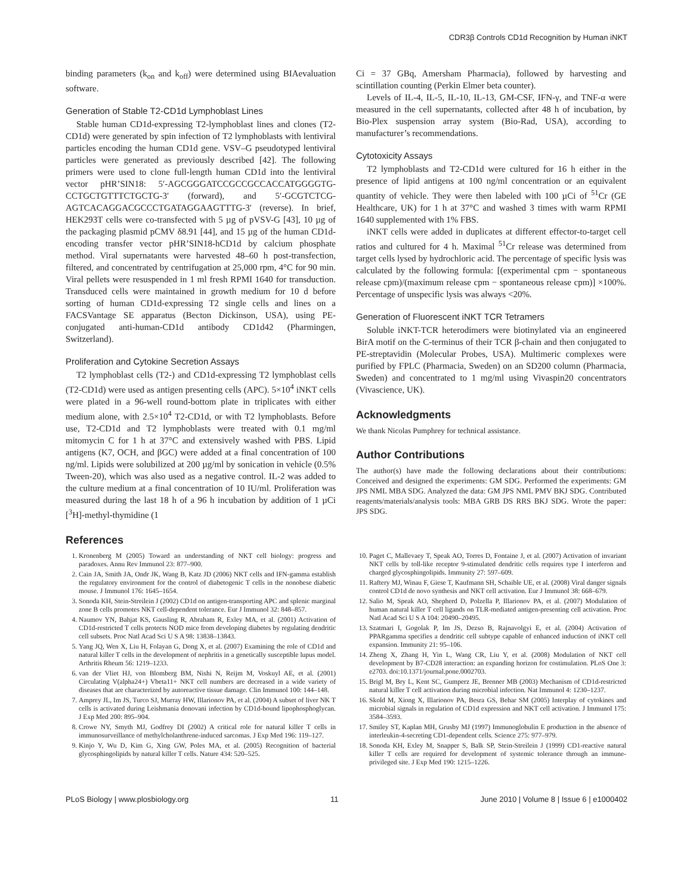CDR3β Controls CD1d Recognition by Human iNKT
binding parameters (k<sub>on</sub> and k<sub>off</sub>) were determined using BIAevaluation software.
Generation of Stable T2-CD1d Lymphoblast Lines
Stable human CD1d-expressing T2-lymphoblast lines and clones (T2-CD1d) were generated by spin infection of T2 lymphoblasts with lentiviral particles encoding the human CD1d gene. VSV–G pseudotyped lentiviral particles were generated as previously described [42]. The following primers were used to clone full-length human CD1d into the lentiviral vector pHR’SIN18: 5′-AGCGGGATCCGCCGCCACCATGGGGTG-CCTGCTGTTTCTGCTG-3′ (forward), and 5′-GCGTCTCG-AGTCACAGGACGCCCTGATAGGAAGTTTG-3′ (reverse). In brief, HEK293T cells were co-transfected with 5 µg of pVSV-G [43], 10 µg of the packaging plasmid pCMV δ8.91 [44], and 15 µg of the human CD1d-encoding transfer vector pHR’SIN18-hCD1d by calcium phosphate method. Viral supernatants were harvested 48–60 h post-transfection, filtered, and concentrated by centrifugation at 25,000 rpm, 4°C for 90 min. Viral pellets were resuspended in 1 ml fresh RPMI 1640 for transduction. Transduced cells were maintained in growth medium for 10 d before sorting of human CD1d-expressing T2 single cells and lines on a FACSVantage SE apparatus (Becton Dickinson, USA), using PE-conjugated anti-human-CD1d antibody CD1d42 (Pharmingen, Switzerland).
Proliferation and Cytokine Secretion Assays
T2 lymphoblast cells (T2-) and CD1d-expressing T2 lymphoblast cells (T2-CD1d) were used as antigen presenting cells (APC). 5×10<sup>4</sup> iNKT cells were plated in a 96-well round-bottom plate in triplicates with either medium alone, with 2.5×10<sup>4</sup> T2-CD1d, or with T2 lymphoblasts. Before use, T2-CD1d and T2 lymphoblasts were treated with 0.1 mg/ml mitomycin C for 1 h at 37°C and extensively washed with PBS. Lipid antigens (K7, OCH, and βGC) were added at a final concentration of 100 ng/ml. Lipids were solubilized at 200 µg/ml by sonication in vehicle (0.5% Tween-20), which was also used as a negative control. IL-2 was added to the culture medium at a final concentration of 10 IU/ml. Proliferation was measured during the last 18 h of a 96 h incubation by addition of 1 µCi [<sup>3</sup>H]-methyl-thymidine (1
Ci = 37 GBq, Amersham Pharmacia), followed by harvesting and scintillation counting (Perkin Elmer beta counter).
Levels of IL-4, IL-5, IL-10, IL-13, GM-CSF, IFN-γ, and TNF-α were measured in the cell supernatants, collected after 48 h of incubation, by Bio-Plex suspension array system (Bio-Rad, USA), according to manufacturer’s recommendations.
Cytotoxicity Assays
T2 lymphoblasts and T2-CD1d were cultured for 16 h either in the presence of lipid antigens at 100 ng/ml concentration or an equivalent quantity of vehicle. They were then labeled with 100 µCi of <sup>51</sup>Cr (GE Healthcare, UK) for 1 h at 37°C and washed 3 times with warm RPMI 1640 supplemented with 1% FBS.
iNKT cells were added in duplicates at different effector-to-target cell ratios and cultured for 4 h. Maximal <sup>51</sup>Cr release was determined from target cells lysed by hydrochloric acid. The percentage of specific lysis was calculated by the following formula: [(experimental cpm − spontaneous release cpm)/(maximum release cpm − spontaneous release cpm)] ×100%. Percentage of unspecific lysis was always <20%.
Generation of Fluorescent iNKT TCR Tetramers
Soluble iNKT-TCR heterodimers were biotinylated via an engineered BirA motif on the C-terminus of their TCR β-chain and then conjugated to PE-streptavidin (Molecular Probes, USA). Multimeric complexes were purified by FPLC (Pharmacia, Sweden) on an SD200 column (Pharmacia, Sweden) and concentrated to 1 mg/ml using Vivaspin20 concentrators (Vivascience, UK).
Acknowledgments
We thank Nicolas Pumphrey for technical assistance.
Author Contributions
The author(s) have made the following declarations about their contributions: Conceived and designed the experiments: GM SDG. Performed the experiments: GM JPS NML MBA SDG. Analyzed the data: GM JPS NML PMV BKJ SDG. Contributed reagents/materials/analysis tools: MBA GRB DS RRS BKJ SDG. Wrote the paper: JPS SDG.
References
1. Kronenberg M (2005) Toward an understanding of NKT cell biology: progress and paradoxes. Annu Rev Immunol 23: 877–900.
2. Cain JA, Smith JA, Ondr JK, Wang B, Katz JD (2006) NKT cells and IFN-gamma establish the regulatory environment for the control of diabetogenic T cells in the nonobese diabetic mouse. J Immunol 176: 1645–1654.
3. Sonoda KH, Stein-Streilein J (2002) CD1d on antigen-transporting APC and splenic marginal zone B cells promotes NKT cell-dependent tolerance. Eur J Immunol 32: 848–857.
4. Naumov YN, Bahjat KS, Gausling R, Abraham R, Exley MA, et al. (2001) Activation of CD1d-restricted T cells protects NOD mice from developing diabetes by regulating dendritic cell subsets. Proc Natl Acad Sci U S A 98: 13838–13843.
5. Yang JQ, Wen X, Liu H, Folayan G, Dong X, et al. (2007) Examining the role of CD1d and natural killer T cells in the development of nephritis in a genetically susceptible lupus model. Arthritis Rheum 56: 1219–1233.
6. van der Vliet HJ, von Blomberg BM, Nishi N, Reijm M, Voskuyl AE, et al. (2001) Circulating V(alpha24+) Vbeta11+ NKT cell numbers are decreased in a wide variety of diseases that are characterized by autoreactive tissue damage. Clin Immunol 100: 144–148.
7. Amprey JL, Im JS, Turco SJ, Murray HW, Illarionov PA, et al. (2004) A subset of liver NK T cells is activated during Leishmania donovani infection by CD1d-bound lipophosphoglycan. J Exp Med 200: 895–904.
8. Crowe NY, Smyth MJ, Godfrey DI (2002) A critical role for natural killer T cells in immunosurveillance of methylcholanthrene-induced sarcomas. J Exp Med 196: 119–127.
9. Kinjo Y, Wu D, Kim G, Xing GW, Poles MA, et al. (2005) Recognition of bacterial glycosphingolipids by natural killer T cells. Nature 434: 520–525.
10. Paget C, Mallevaey T, Speak AO, Torres D, Fontaine J, et al. (2007) Activation of invariant NKT cells by toll-like receptor 9-stimulated dendritic cells requires type I interferon and charged glycosphingolipids. Immunity 27: 597–609.
11. Raftery MJ, Winau F, Giese T, Kaufmann SH, Schaible UE, et al. (2008) Viral danger signals control CD1d de novo synthesis and NKT cell activation. Eur J Immunol 38: 668–679.
12. Salio M, Speak AO, Shepherd D, Polzella P, Illarionov PA, et al. (2007) Modulation of human natural killer T cell ligands on TLR-mediated antigen-presenting cell activation. Proc Natl Acad Sci U S A 104: 20490–20495.
13. Szatmari I, Gogolak P, Im JS, Dezso B, Rajnavolgyi E, et al. (2004) Activation of PPARgamma specifies a dendritic cell subtype capable of enhanced induction of iNKT cell expansion. Immunity 21: 95–106.
14. Zheng X, Zhang H, Yin L, Wang CR, Liu Y, et al. (2008) Modulation of NKT cell development by B7-CD28 interaction: an expanding horizon for costimulation. PLoS One 3: e2703. doi:10.1371/journal.pone.0002703.
15. Brigl M, Bry L, Kent SC, Gumperz JE, Brenner MB (2003) Mechanism of CD1d-restricted natural killer T cell activation during microbial infection. Nat Immunol 4: 1230–1237.
16. Skold M, Xiong X, Illarionov PA, Besra GS, Behar SM (2005) Interplay of cytokines and microbial signals in regulation of CD1d expression and NKT cell activation. J Immunol 175: 3584–3593.
17. Smiley ST, Kaplan MH, Grusby MJ (1997) Immunoglobulin E production in the absence of interleukin-4-secreting CD1-dependent cells. Science 275: 977–979.
18. Sonoda KH, Exley M, Snapper S, Balk SP, Stein-Streilein J (1999) CD1-reactive natural killer T cells are required for development of systemic tolerance through an immune-privileged site. J Exp Med 190: 1215–1226.
PLoS Biology | www.plosbiology.org 11 June 2010 | Volume 8 | Issue 6 | e1000402